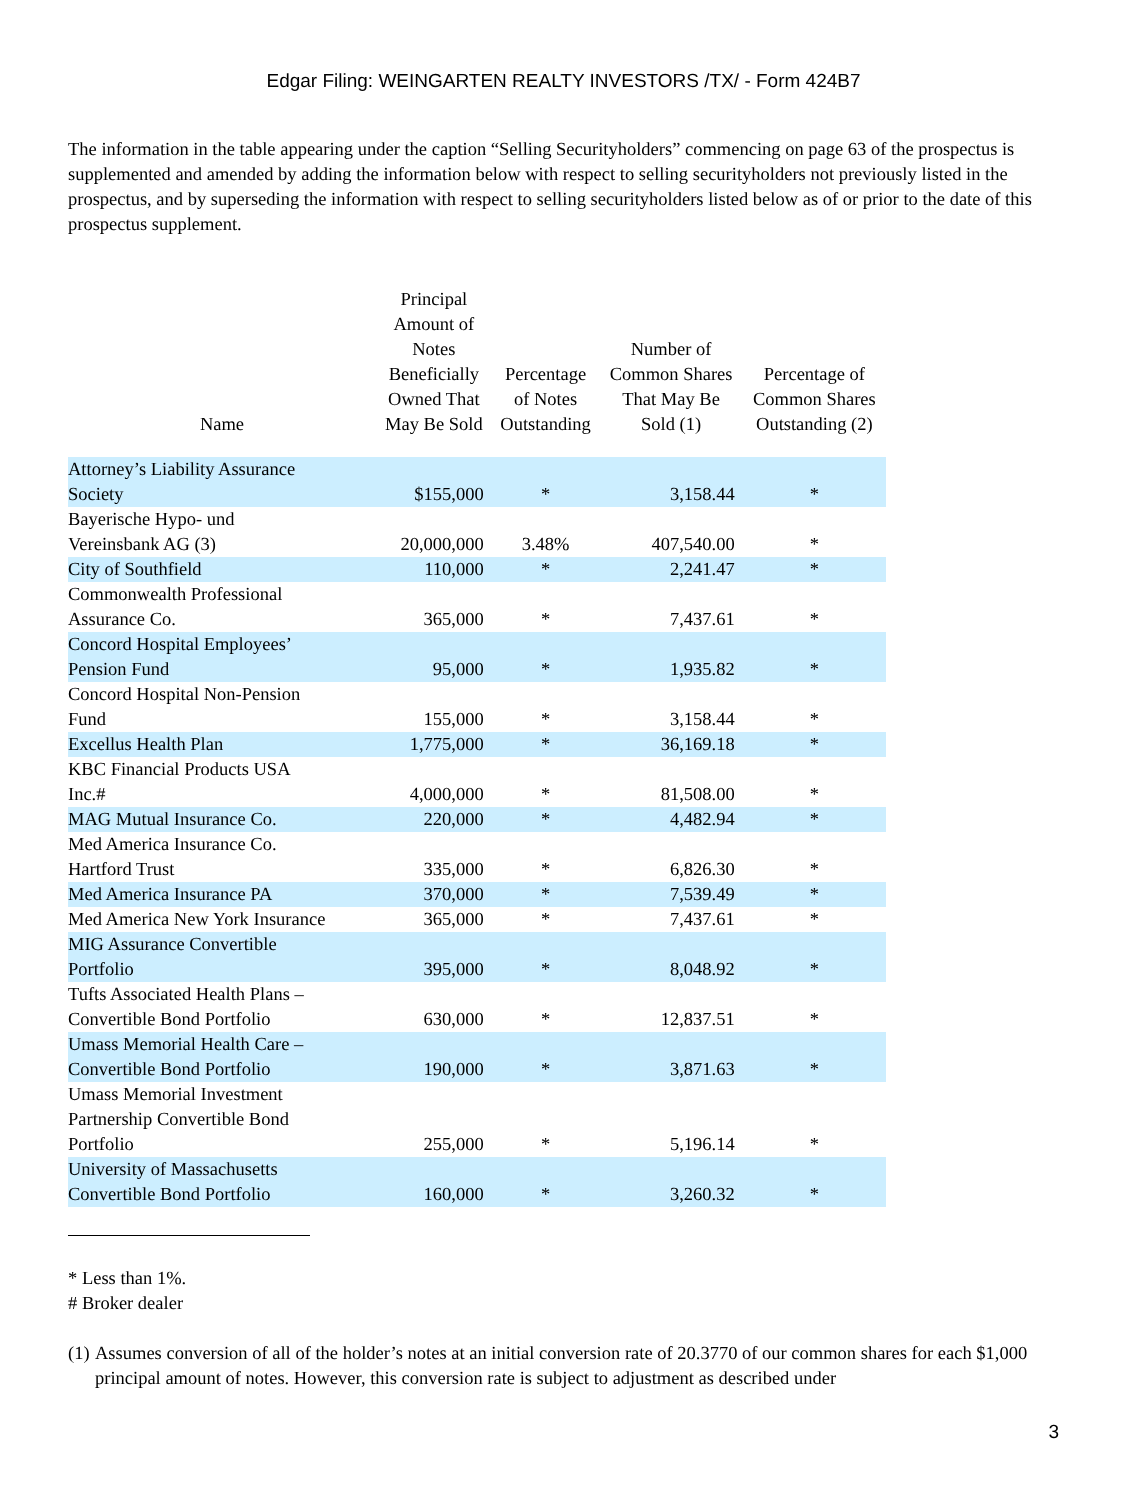Edgar Filing: WEINGARTEN REALTY INVESTORS /TX/ - Form 424B7
The information in the table appearing under the caption “Selling Securityholders” commencing on page 63 of the prospectus is supplemented and amended by adding the information below with respect to selling securityholders not previously listed in the prospectus, and by superseding the information with respect to selling securityholders listed below as of or prior to the date of this prospectus supplement.
| Name | Principal Amount of Notes Beneficially Owned That May Be Sold | Percentage of Notes Outstanding | Number of Common Shares That May Be Sold (1) | Percentage of Common Shares Outstanding (2) |
| --- | --- | --- | --- | --- |
| Attorney’s Liability Assurance Society | $155,000 | * | 3,158.44 | * |
| Bayerische Hypo- und Vereinsbank AG (3) | 20,000,000 | 3.48% | 407,540.00 | * |
| City of Southfield | 110,000 | * | 2,241.47 | * |
| Commonwealth Professional Assurance Co. | 365,000 | * | 7,437.61 | * |
| Concord Hospital Employees’ Pension Fund | 95,000 | * | 1,935.82 | * |
| Concord Hospital Non-Pension Fund | 155,000 | * | 3,158.44 | * |
| Excellus Health Plan | 1,775,000 | * | 36,169.18 | * |
| KBC Financial Products USA Inc.# | 4,000,000 | * | 81,508.00 | * |
| MAG Mutual Insurance Co. | 220,000 | * | 4,482.94 | * |
| Med America Insurance Co. Hartford Trust | 335,000 | * | 6,826.30 | * |
| Med America Insurance PA | 370,000 | * | 7,539.49 | * |
| Med America New York Insurance | 365,000 | * | 7,437.61 | * |
| MIG Assurance Convertible Portfolio | 395,000 | * | 8,048.92 | * |
| Tufts Associated Health Plans – Convertible Bond Portfolio | 630,000 | * | 12,837.51 | * |
| Umass Memorial Health Care – Convertible Bond Portfolio | 190,000 | * | 3,871.63 | * |
| Umass Memorial Investment Partnership Convertible Bond Portfolio | 255,000 | * | 5,196.14 | * |
| University of Massachusetts Convertible Bond Portfolio | 160,000 | * | 3,260.32 | * |
* Less than 1%.
# Broker dealer
(1) Assumes conversion of all of the holder’s notes at an initial conversion rate of 20.3770 of our common shares for each $1,000 principal amount of notes. However, this conversion rate is subject to adjustment as described under
3